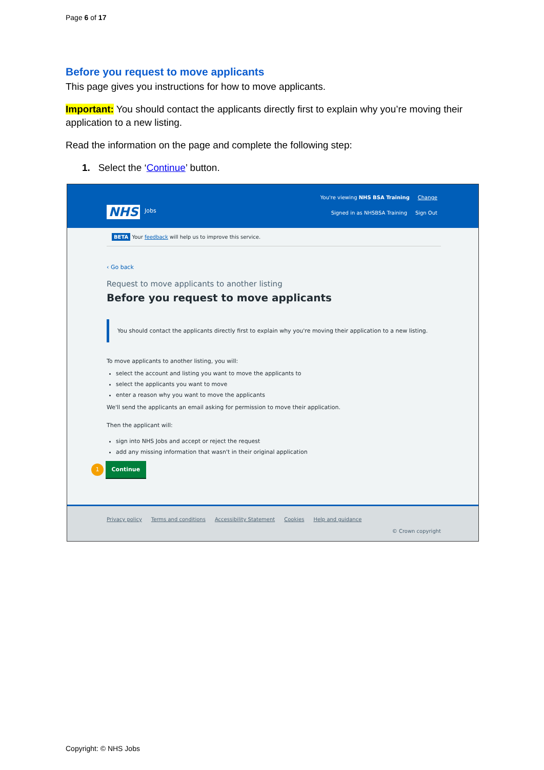Page 6 of 17
Before you request to move applicants
This page gives you instructions for how to move applicants.
Important: You should contact the applicants directly first to explain why you’re moving their application to a new listing.
Read the information on the page and complete the following step:
1. Select the ‘Continue’ button.
NHS Jobs
You're viewing NHS BSA Training Change
Signed in as NHSBSA Training Sign Out
BETA Your feedback will help us to improve this service.
‹ Go back
Request to move applicants to another listing
Before you request to move applicants
You should contact the applicants directly first to explain why you're moving their application to a new listing.
To move applicants to another listing, you will:
select the account and listing you want to move the applicants to
select the applicants you want to move
enter a reason why you want to move the applicants
We'll send the applicants an email asking for permission to move their application.
Then the applicant will:
sign into NHS Jobs and accept or reject the request
add any missing information that wasn't in their original application
1 Continue
Privacy policy Terms and conditions Accessibility Statement Cookies Help and guidance
© Crown copyright
Copyright: © NHS Jobs